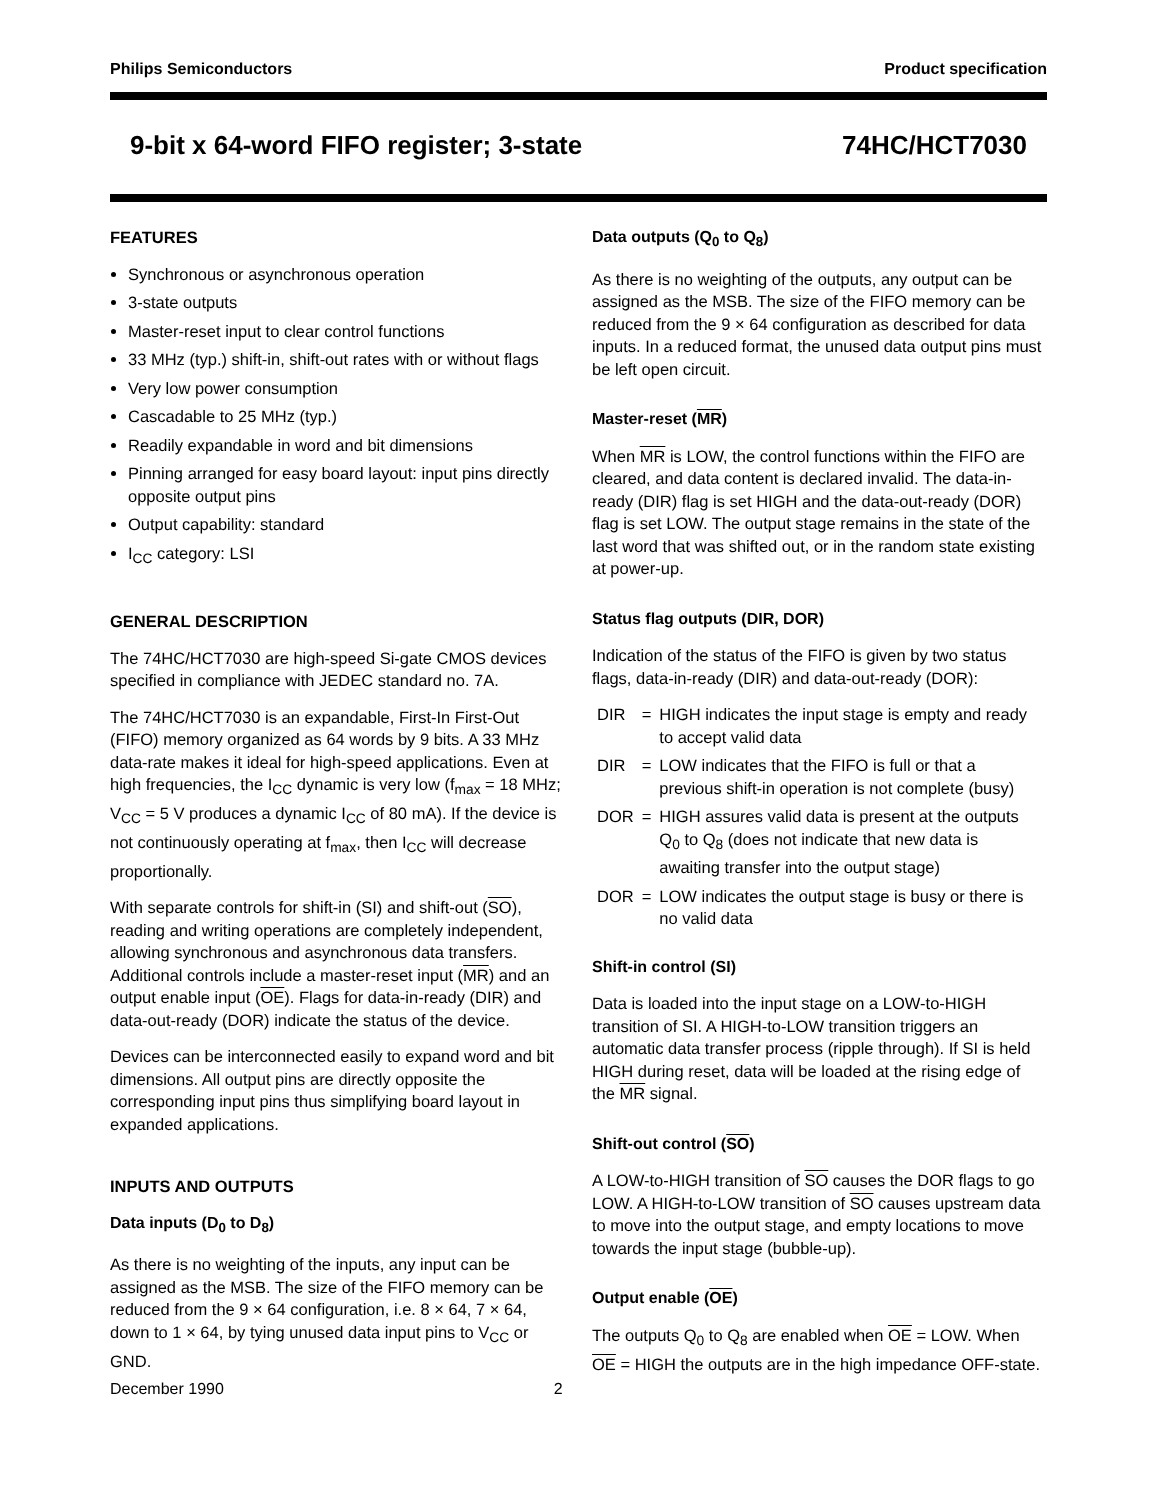Philips Semiconductors Product specification
9-bit x 64-word FIFO register; 3-state 74HC/HCT7030
FEATURES
Synchronous or asynchronous operation
3-state outputs
Master-reset input to clear control functions
33 MHz (typ.) shift-in, shift-out rates with or without flags
Very low power consumption
Cascadable to 25 MHz (typ.)
Readily expandable in word and bit dimensions
Pinning arranged for easy board layout: input pins directly opposite output pins
Output capability: standard
I<sub>CC</sub> category: LSI
GENERAL DESCRIPTION
The 74HC/HCT7030 are high-speed Si-gate CMOS devices specified in compliance with JEDEC standard no. 7A.
The 74HC/HCT7030 is an expandable, First-In First-Out (FIFO) memory organized as 64 words by 9 bits. A 33 MHz data-rate makes it ideal for high-speed applications. Even at high frequencies, the I<sub>CC</sub> dynamic is very low (f<sub>max</sub> = 18 MHz; V<sub>CC</sub> = 5 V produces a dynamic I<sub>CC</sub> of 80 mA). If the device is not continuously operating at f<sub>max</sub>, then I<sub>CC</sub> will decrease proportionally.
With separate controls for shift-in (SI) and shift-out (SO), reading and writing operations are completely independent, allowing synchronous and asynchronous data transfers. Additional controls include a master-reset input (MR) and an output enable input (OE). Flags for data-in-ready (DIR) and data-out-ready (DOR) indicate the status of the device.
Devices can be interconnected easily to expand word and bit dimensions. All output pins are directly opposite the corresponding input pins thus simplifying board layout in expanded applications.
INPUTS AND OUTPUTS
Data inputs (D<sub>0</sub> to D<sub>8</sub>)
As there is no weighting of the inputs, any input can be assigned as the MSB. The size of the FIFO memory can be reduced from the 9 × 64 configuration, i.e. 8 × 64, 7 × 64, down to 1 × 64, by tying unused data input pins to V<sub>CC</sub> or GND.
Data outputs (Q<sub>0</sub> to Q<sub>8</sub>)
As there is no weighting of the outputs, any output can be assigned as the MSB. The size of the FIFO memory can be reduced from the 9 × 64 configuration as described for data inputs. In a reduced format, the unused data output pins must be left open circuit.
Master-reset (MR)
When MR is LOW, the control functions within the FIFO are cleared, and data content is declared invalid. The data-in-ready (DIR) flag is set HIGH and the data-out-ready (DOR) flag is set LOW. The output stage remains in the state of the last word that was shifted out, or in the random state existing at power-up.
Status flag outputs (DIR, DOR)
Indication of the status of the FIFO is given by two status flags, data-in-ready (DIR) and data-out-ready (DOR):
| DIR | = | HIGH indicates the input stage is empty and ready to accept valid data |
| DIR | = | LOW indicates that the FIFO is full or that a previous shift-in operation is not complete (busy) |
| DOR | = | HIGH assures valid data is present at the outputs Q<sub>0</sub> to Q<sub>8</sub> (does not indicate that new data is awaiting transfer into the output stage) |
| DOR | = | LOW indicates the output stage is busy or there is no valid data |
Shift-in control (SI)
Data is loaded into the input stage on a LOW-to-HIGH transition of SI. A HIGH-to-LOW transition triggers an automatic data transfer process (ripple through). If SI is held HIGH during reset, data will be loaded at the rising edge of the MR signal.
Shift-out control (SO)
A LOW-to-HIGH transition of SO causes the DOR flags to go LOW. A HIGH-to-LOW transition of SO causes upstream data to move into the output stage, and empty locations to move towards the input stage (bubble-up).
Output enable (OE)
The outputs Q<sub>0</sub> to Q<sub>8</sub> are enabled when OE = LOW. When OE = HIGH the outputs are in the high impedance OFF-state.
December 1990 2